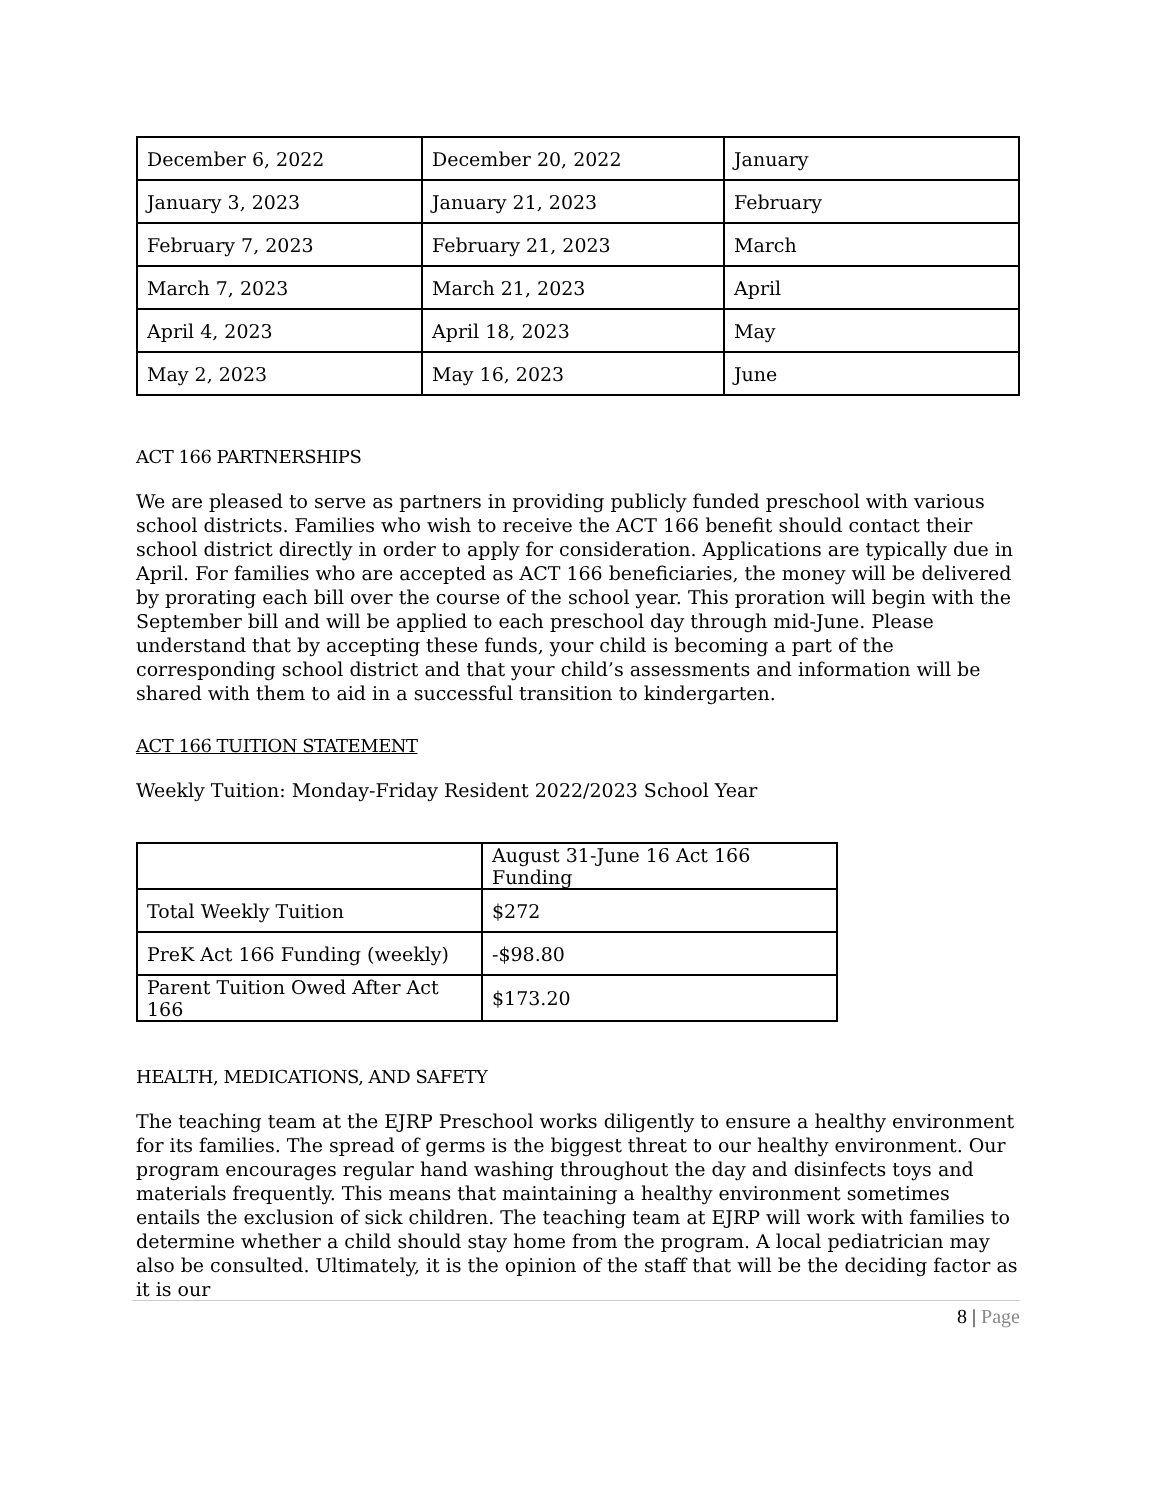| December 6, 2022 | December 20, 2022 | January |
| January 3, 2023 | January 21, 2023 | February |
| February 7, 2023 | February 21, 2023 | March |
| March 7, 2023 | March 21, 2023 | April |
| April 4, 2023 | April 18, 2023 | May |
| May 2, 2023 | May 16, 2023 | June |
ACT 166 PARTNERSHIPS
We are pleased to serve as partners in providing publicly funded preschool with various school districts. Families who wish to receive the ACT 166 benefit should contact their school district directly in order to apply for consideration. Applications are typically due in April. For families who are accepted as ACT 166 beneficiaries, the money will be delivered by prorating each bill over the course of the school year. This proration will begin with the September bill and will be applied to each preschool day through mid-June. Please understand that by accepting these funds, your child is becoming a part of the corresponding school district and that your child’s assessments and information will be shared with them to aid in a successful transition to kindergarten.
ACT 166 TUITION STATEMENT
Weekly Tuition: Monday-Friday Resident 2022/2023 School Year
| | August 31-June 16 Act 166 Funding |
| Total Weekly Tuition | $272 |
| PreK Act 166 Funding (weekly) | -$98.80 |
| Parent Tuition Owed After Act 166 | $173.20 |
HEALTH, MEDICATIONS, AND SAFETY
The teaching team at the EJRP Preschool works diligently to ensure a healthy environment for its families. The spread of germs is the biggest threat to our healthy environment. Our program encourages regular hand washing throughout the day and disinfects toys and materials frequently. This means that maintaining a healthy environment sometimes entails the exclusion of sick children. The teaching team at EJRP will work with families to determine whether a child should stay home from the program. A local pediatrician may also be consulted. Ultimately, it is the opinion of the staff that will be the deciding factor as it is our
8 | Page